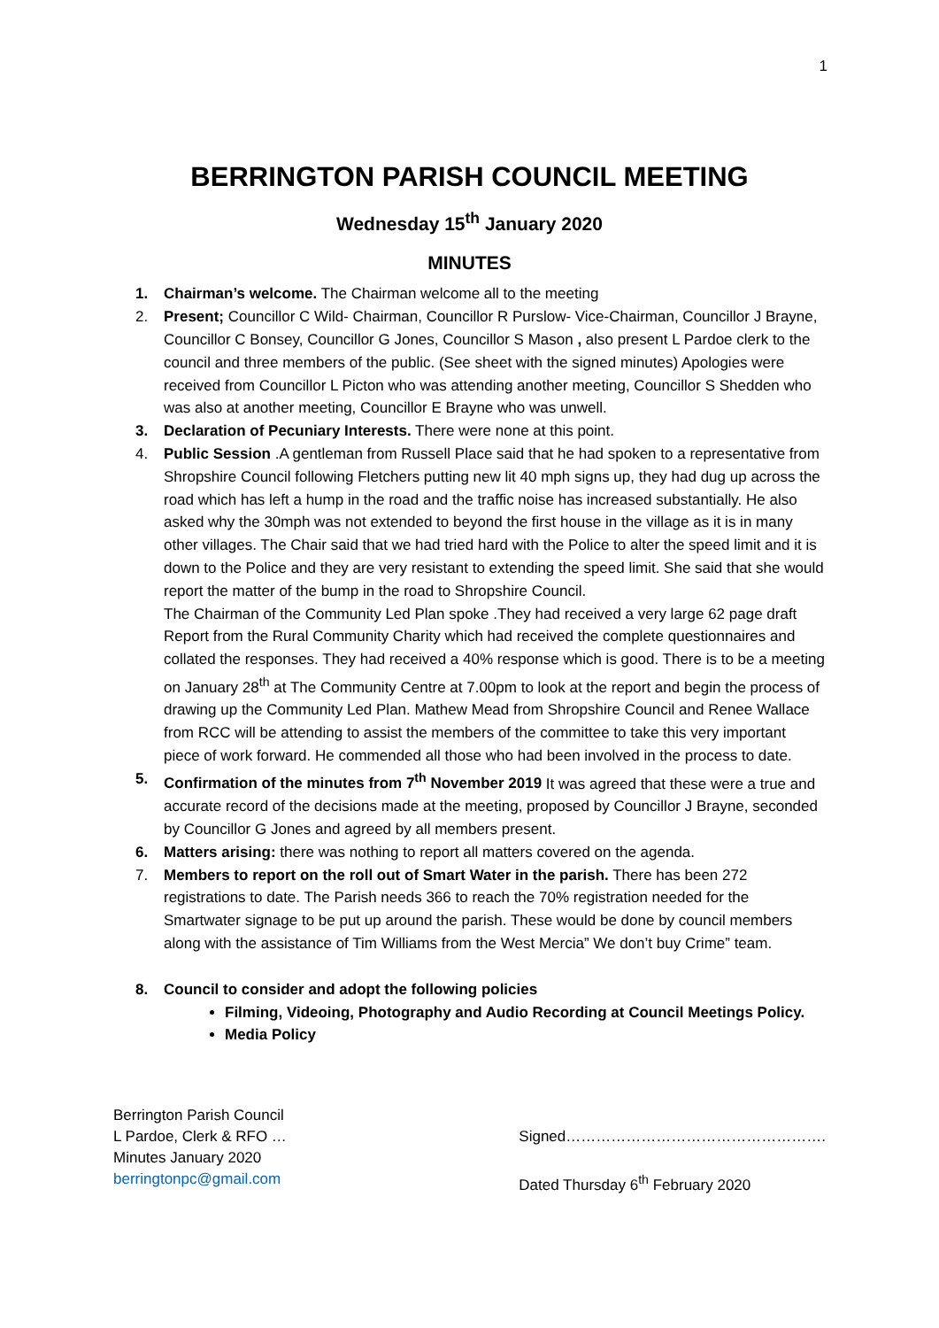1
BERRINGTON PARISH COUNCIL MEETING
Wednesday 15<sup>th</sup> January 2020
MINUTES
1. Chairman’s welcome. The Chairman welcome all to the meeting
2. Present; Councillor C Wild- Chairman, Councillor R Purslow- Vice-Chairman, Councillor J Brayne, Councillor C Bonsey, Councillor G Jones, Councillor S Mason , also present L Pardoe clerk to the council and three members of the public. (See sheet with the signed minutes) Apologies were received from Councillor L Picton who was attending another meeting, Councillor S Shedden who was also at another meeting, Councillor E Brayne who was unwell.
3. Declaration of Pecuniary Interests. There were none at this point.
4. Public Session .A gentleman from Russell Place said that he had spoken to a representative from Shropshire Council following Fletchers putting new lit 40 mph signs up, they had dug up across the road which has left a hump in the road and the traffic noise has increased substantially. He also asked why the 30mph was not extended to beyond the first house in the village as it is in many other villages. The Chair said that we had tried hard with the Police to alter the speed limit and it is down to the Police and they are very resistant to extending the speed limit. She said that she would report the matter of the bump in the road to Shropshire Council.
The Chairman of the Community Led Plan spoke .They had received a very large 62 page draft Report from the Rural Community Charity which had received the complete questionnaires and collated the responses. They had received a 40% response which is good. There is to be a meeting on January 28<sup>th</sup> at The Community Centre at 7.00pm to look at the report and begin the process of drawing up the Community Led Plan. Mathew Mead from Shropshire Council and Renee Wallace from RCC will be attending to assist the members of the committee to take this very important piece of work forward. He commended all those who had been involved in the process to date.
5. Confirmation of the minutes from 7<sup>th</sup> November 2019 It was agreed that these were a true and accurate record of the decisions made at the meeting, proposed by Councillor J Brayne, seconded by Councillor G Jones and agreed by all members present.
6. Matters arising: there was nothing to report all matters covered on the agenda.
7. Members to report on the roll out of Smart Water in the parish. There has been 272 registrations to date. The Parish needs 366 to reach the 70% registration needed for the Smartwater signage to be put up around the parish. These would be done by council members along with the assistance of Tim Williams from the West Mercia” We don’t buy Crime” team.
8. Council to consider and adopt the following policies
Filming, Videoing, Photography and Audio Recording at Council Meetings Policy.
Media Policy
Berrington Parish Council
L Pardoe, Clerk & RFO …
Minutes January 2020
berringtonpc@gmail.com
Signed…………………………………………….
Dated Thursday 6<sup>th</sup> February 2020